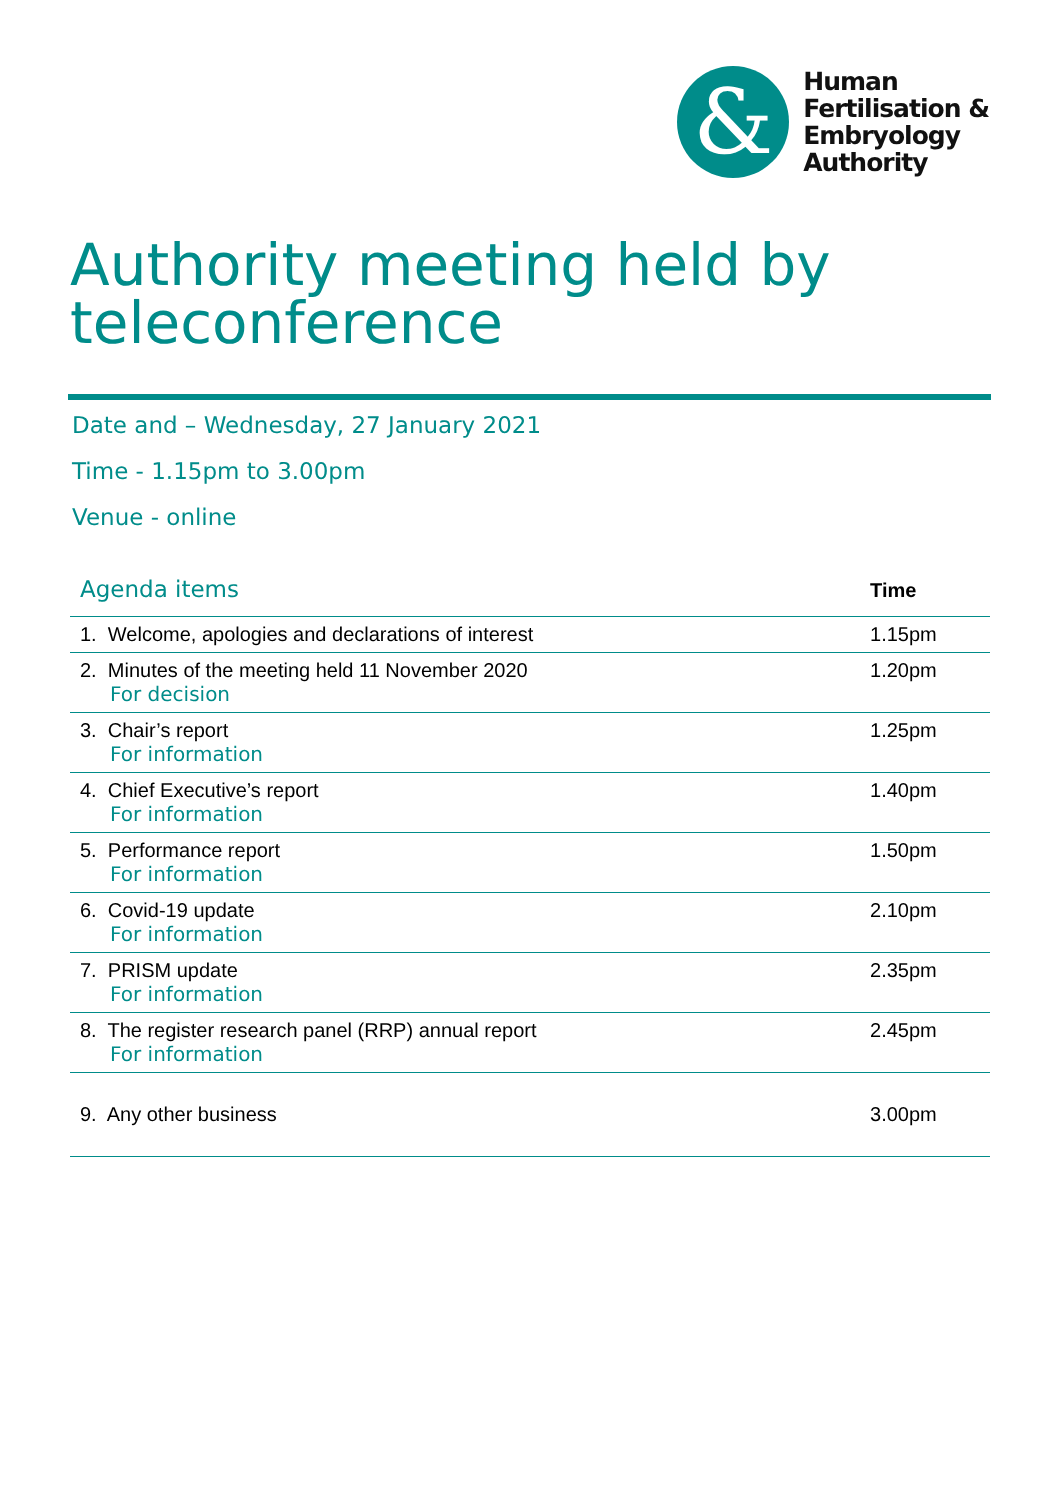&
Human
Fertilisation &
Embryology
Authority
Authority meeting held by teleconference
Date and – Wednesday, 27 January 2021
Time - 1.15pm to 3.00pm
Venue - online
| Agenda items | Time |
| --- | --- |
| 1. Welcome, apologies and declarations of interest | 1.15pm |
| 2. Minutes of the meeting held 11 November 2020 For decision | 1.20pm |
| 3. Chair’s report For information | 1.25pm |
| 4. Chief Executive’s report For information | 1.40pm |
| 5. Performance report For information | 1.50pm |
| 6. Covid-19 update For information | 2.10pm |
| 7. PRISM update For information | 2.35pm |
| 8. The register research panel (RRP) annual report For information | 2.45pm |
| 9. Any other business | 3.00pm |